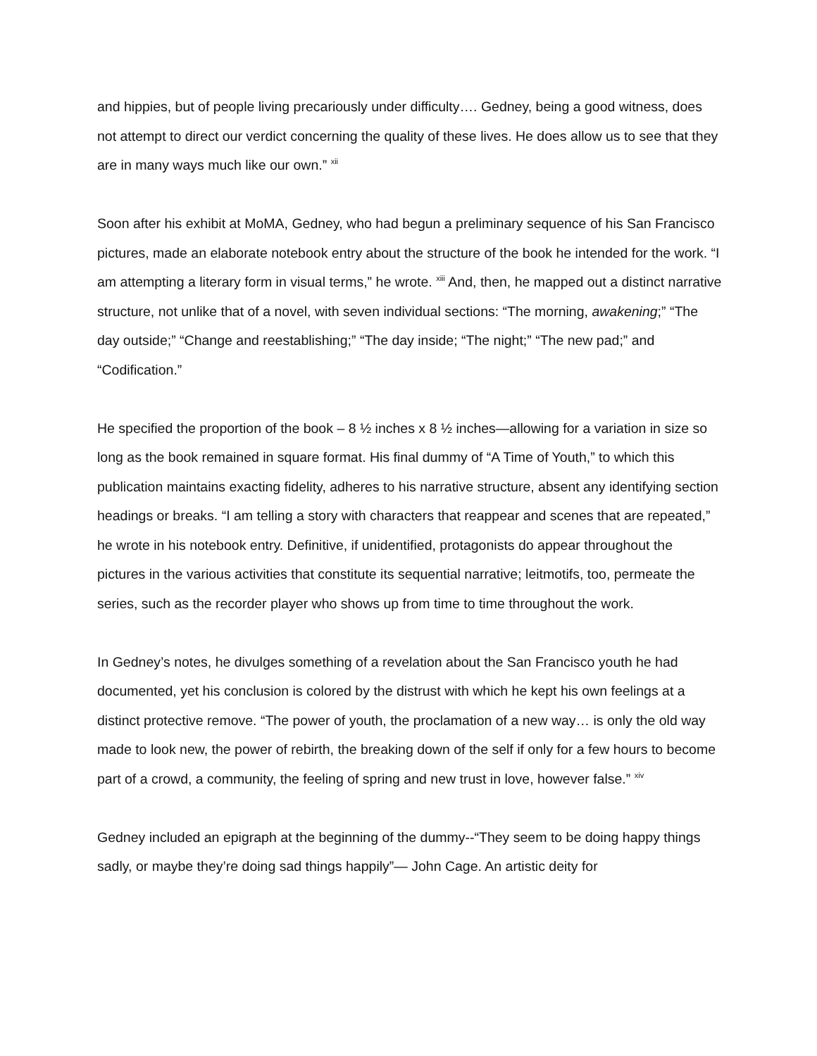and hippies, but of people living precariously under difficulty…. Gedney, being a good witness, does not attempt to direct our verdict concerning the quality of these lives. He does allow us to see that they are in many ways much like our own.” <sup>xii</sup>
Soon after his exhibit at MoMA, Gedney, who had begun a preliminary sequence of his San Francisco pictures, made an elaborate notebook entry about the structure of the book he intended for the work. “I am attempting a literary form in visual terms,” he wrote. <sup>xiii</sup> And, then, he mapped out a distinct narrative structure, not unlike that of a novel, with seven individual sections: “The morning, awakening;” “The day outside;” “Change and reestablishing;” “The day inside; “The night;” “The new pad;” and “Codification.”
He specified the proportion of the book – 8 ½ inches x 8 ½ inches—allowing for a variation in size so long as the book remained in square format. His final dummy of “A Time of Youth,” to which this publication maintains exacting fidelity, adheres to his narrative structure, absent any identifying section headings or breaks. “I am telling a story with characters that reappear and scenes that are repeated,” he wrote in his notebook entry. Definitive, if unidentified, protagonists do appear throughout the pictures in the various activities that constitute its sequential narrative; leitmotifs, too, permeate the series, such as the recorder player who shows up from time to time throughout the work.
In Gedney’s notes, he divulges something of a revelation about the San Francisco youth he had documented, yet his conclusion is colored by the distrust with which he kept his own feelings at a distinct protective remove. “The power of youth, the proclamation of a new way… is only the old way made to look new, the power of rebirth, the breaking down of the self if only for a few hours to become part of a crowd, a community, the feeling of spring and new trust in love, however false.” <sup>xiv</sup>
Gedney included an epigraph at the beginning of the dummy--“They seem to be doing happy things sadly, or maybe they’re doing sad things happily”— John Cage. An artistic deity for